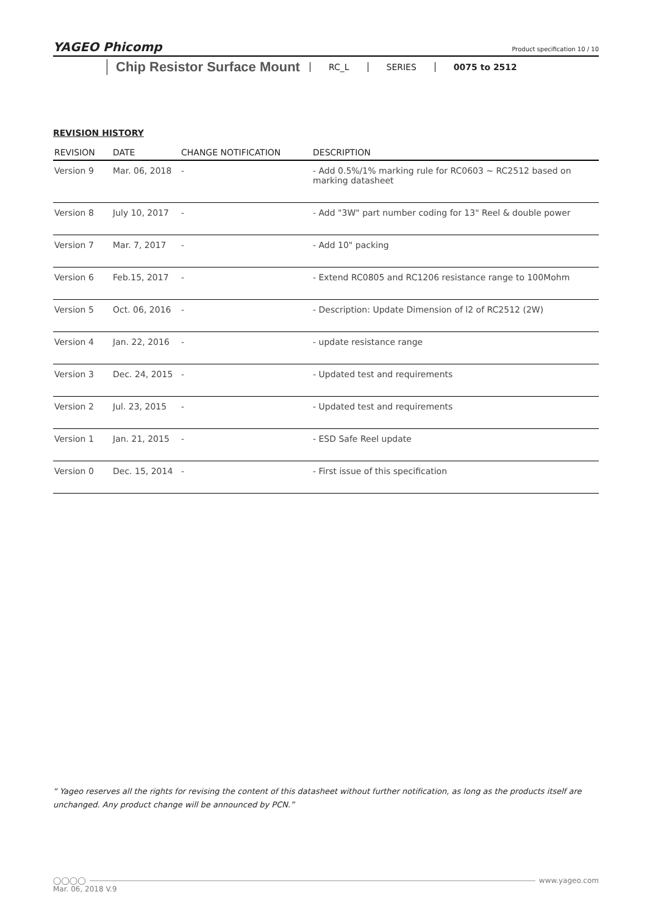YAGEO Phicomp
Product specification 10 / 10
Chip Resistor Surface Mount
RC_L SERIES 0075 to 2512
REVISION HISTORY
| REVISION | DATE | CHANGE NOTIFICATION | DESCRIPTION |
| --- | --- | --- | --- |
| Version 9 | Mar. 06, 2018 | - | - Add 0.5%/1% marking rule for RC0603 ~ RC2512 based on marking datasheet |
| Version 8 | July 10, 2017 | - | - Add "3W" part number coding for 13" Reel & double power |
| Version 7 | Mar. 7, 2017 | - | - Add 10" packing |
| Version 6 | Feb.15, 2017 | - | - Extend RC0805 and RC1206 resistance range to 100Mohm |
| Version 5 | Oct. 06, 2016 | - | - Description: Update Dimension of l2 of RC2512 (2W) |
| Version 4 | Jan. 22, 2016 | - | - update resistance range |
| Version 3 | Dec. 24, 2015 | - | - Updated test and requirements |
| Version 2 | Jul. 23, 2015 | - | - Updated test and requirements |
| Version 1 | Jan. 21, 2015 | - | - ESD Safe Reel update |
| Version 0 | Dec. 15, 2014 | - | - First issue of this specification |
“ Yageo reserves all the rights for revising the content of this datasheet without further notification, as long as the products itself are unchanged. Any product change will be announced by PCN.”
◯◯◯◯ www.yageo.com
Mar. 06, 2018 V.9